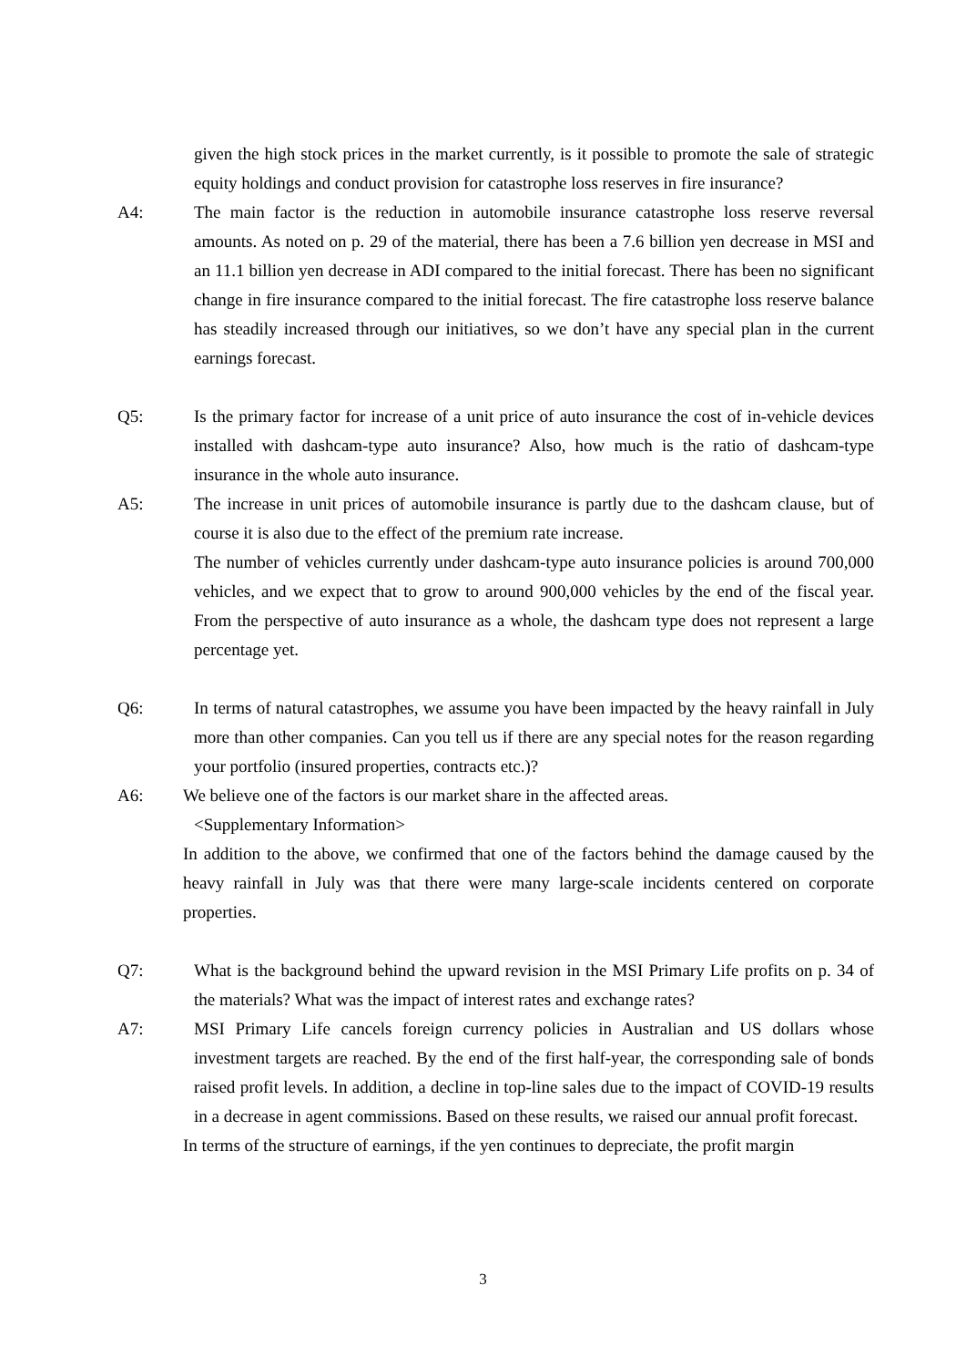given the high stock prices in the market currently, is it possible to promote the sale of strategic equity holdings and conduct provision for catastrophe loss reserves in fire insurance?
A4: The main factor is the reduction in automobile insurance catastrophe loss reserve reversal amounts. As noted on p. 29 of the material, there has been a 7.6 billion yen decrease in MSI and an 11.1 billion yen decrease in ADI compared to the initial forecast. There has been no significant change in fire insurance compared to the initial forecast. The fire catastrophe loss reserve balance has steadily increased through our initiatives, so we don’t have any special plan in the current earnings forecast.
Q5: Is the primary factor for increase of a unit price of auto insurance the cost of in-vehicle devices installed with dashcam-type auto insurance? Also, how much is the ratio of dashcam-type insurance in the whole auto insurance.
A5: The increase in unit prices of automobile insurance is partly due to the dashcam clause, but of course it is also due to the effect of the premium rate increase.
The number of vehicles currently under dashcam-type auto insurance policies is around 700,000 vehicles, and we expect that to grow to around 900,000 vehicles by the end of the fiscal year. From the perspective of auto insurance as a whole, the dashcam type does not represent a large percentage yet.
Q6: In terms of natural catastrophes, we assume you have been impacted by the heavy rainfall in July more than other companies. Can you tell us if there are any special notes for the reason regarding your portfolio (insured properties, contracts etc.)?
A6: We believe one of the factors is our market share in the affected areas.
<Supplementary Information>
In addition to the above, we confirmed that one of the factors behind the damage caused by the heavy rainfall in July was that there were many large-scale incidents centered on corporate properties.
Q7: What is the background behind the upward revision in the MSI Primary Life profits on p. 34 of the materials? What was the impact of interest rates and exchange rates?
A7: MSI Primary Life cancels foreign currency policies in Australian and US dollars whose investment targets are reached. By the end of the first half-year, the corresponding sale of bonds raised profit levels. In addition, a decline in top-line sales due to the impact of COVID-19 results in a decrease in agent commissions. Based on these results, we raised our annual profit forecast.
In terms of the structure of earnings, if the yen continues to depreciate, the profit margin
3